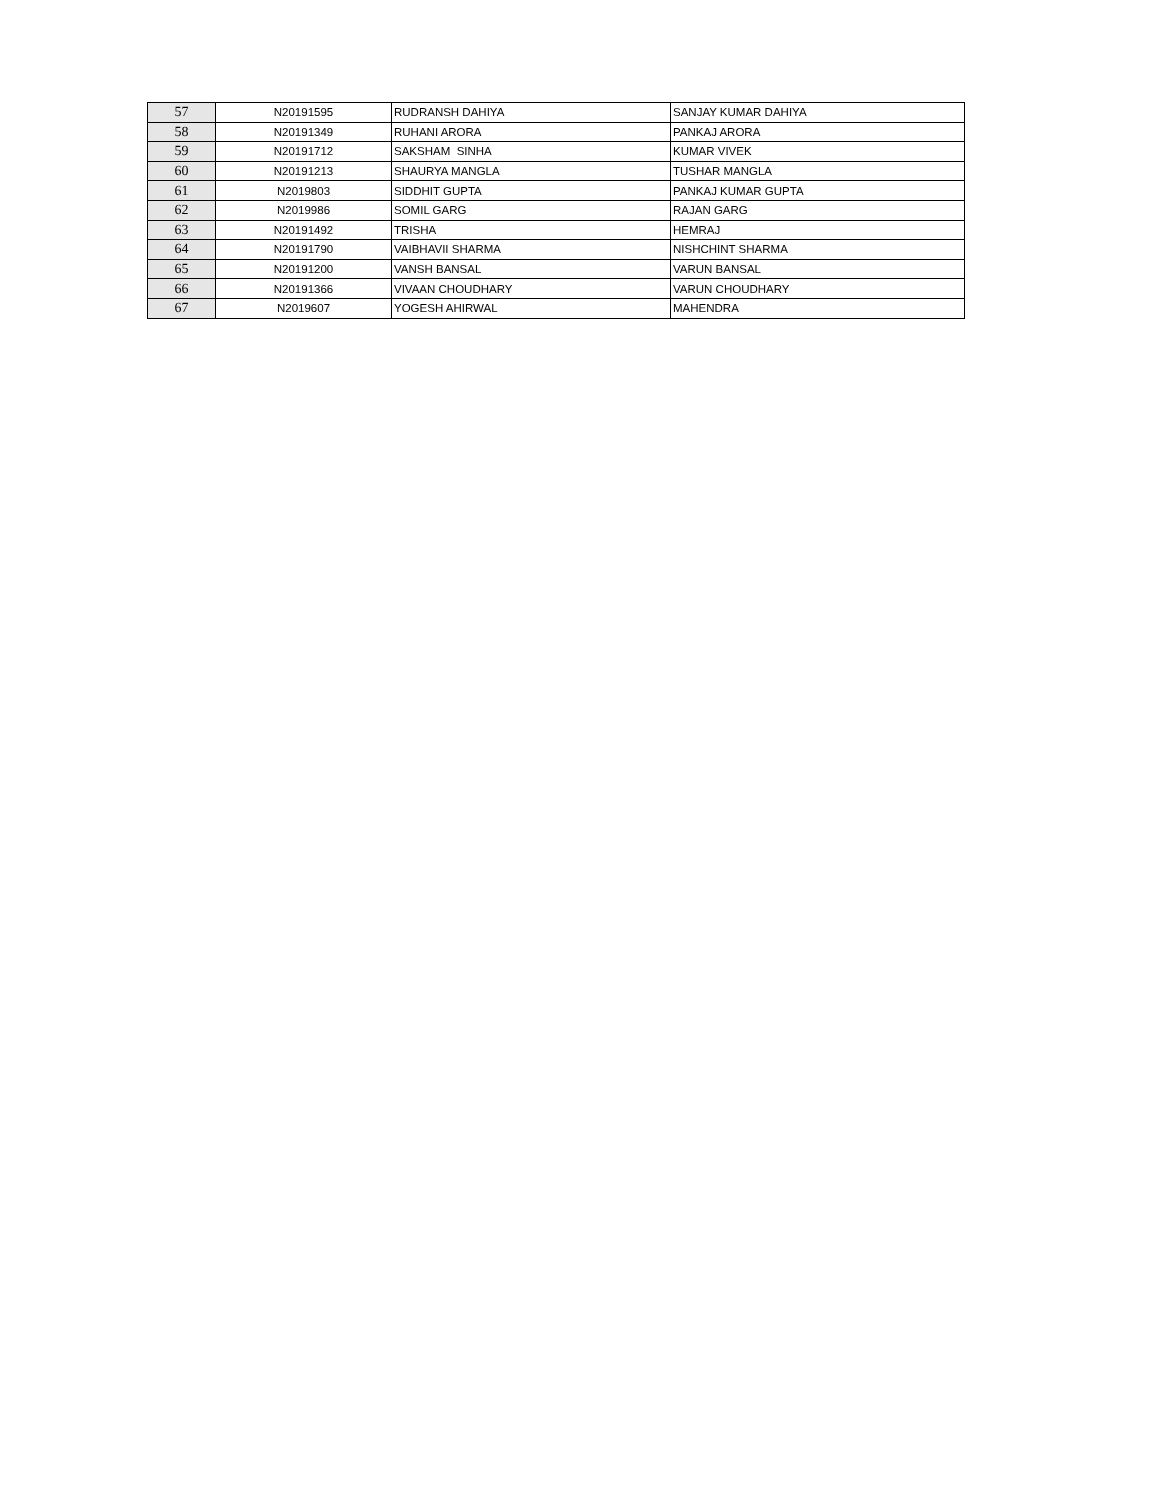| 57 | N20191595 | RUDRANSH DAHIYA | SANJAY KUMAR DAHIYA |
| 58 | N20191349 | RUHANI ARORA | PANKAJ ARORA |
| 59 | N20191712 | SAKSHAM SINHA | KUMAR VIVEK |
| 60 | N20191213 | SHAURYA MANGLA | TUSHAR MANGLA |
| 61 | N2019803 | SIDDHIT GUPTA | PANKAJ KUMAR GUPTA |
| 62 | N2019986 | SOMIL GARG | RAJAN GARG |
| 63 | N20191492 | TRISHA | HEMRAJ |
| 64 | N20191790 | VAIBHAVII SHARMA | NISHCHINT SHARMA |
| 65 | N20191200 | VANSH BANSAL | VARUN BANSAL |
| 66 | N20191366 | VIVAAN CHOUDHARY | VARUN CHOUDHARY |
| 67 | N2019607 | YOGESH AHIRWAL | MAHENDRA |